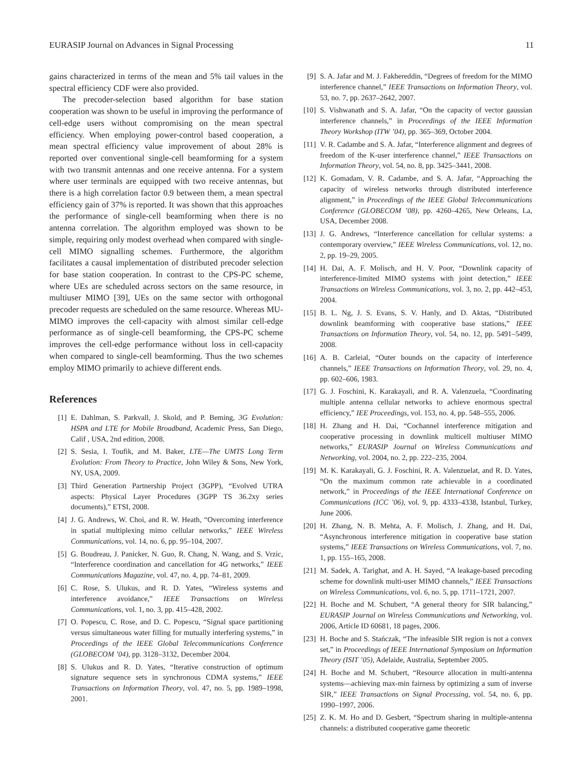EURASIP Journal on Advances in Signal Processing 11
gains characterized in terms of the mean and 5% tail values in the spectral efficiency CDF were also provided.
The precoder-selection based algorithm for base station cooperation was shown to be useful in improving the performance of cell-edge users without compromising on the mean spectral efficiency. When employing power-control based cooperation, a mean spectral efficiency value improvement of about 28% is reported over conventional single-cell beamforming for a system with two transmit antennas and one receive antenna. For a system where user terminals are equipped with two receive antennas, but there is a high correlation factor 0.9 between them, a mean spectral efficiency gain of 37% is reported. It was shown that this approaches the performance of single-cell beamforming when there is no antenna correlation. The algorithm employed was shown to be simple, requiring only modest overhead when compared with single-cell MIMO signalling schemes. Furthermore, the algorithm facilitates a causal implementation of distributed precoder selection for base station cooperation. In contrast to the CPS-PC scheme, where UEs are scheduled across sectors on the same resource, in multiuser MIMO [39], UEs on the same sector with orthogonal precoder requests are scheduled on the same resource. Whereas MU-MIMO improves the cell-capacity with almost similar cell-edge performance as of single-cell beamforming, the CPS-PC scheme improves the cell-edge performance without loss in cell-capacity when compared to single-cell beamforming. Thus the two schemes employ MIMO primarily to achieve different ends.
References
[1] E. Dahlman, S. Parkvall, J. Skold, and P. Beming, 3G Evolution: HSPA and LTE for Mobile Broadband, Academic Press, San Diego, Calif , USA, 2nd edition, 2008.
[2] S. Sesia, I. Toufik, and M. Baker, LTE—The UMTS Long Term Evolution: From Theory to Practice, John Wiley & Sons, New York, NY, USA, 2009.
[3] Third Generation Partnership Project (3GPP), “Evolved UTRA aspects: Physical Layer Procedures (3GPP TS 36.2xy series documents),” ETSI, 2008.
[4] J. G. Andrews, W. Choi, and R. W. Heath, “Overcoming interference in spatial multiplexing mimo cellular networks,” IEEE Wireless Communications, vol. 14, no. 6, pp. 95–104, 2007.
[5] G. Boudreau, J. Panicker, N. Guo, R. Chang, N. Wang, and S. Vrzic, “Interference coordination and cancellation for 4G networks,” IEEE Communications Magazine, vol. 47, no. 4, pp. 74–81, 2009.
[6] C. Rose, S. Ulukus, and R. D. Yates, “Wireless systems and interference avoidance,” IEEE Transactions on Wireless Communications, vol. 1, no. 3, pp. 415–428, 2002.
[7] O. Popescu, C. Rose, and D. C. Popescu, “Signal space partitioning versus simultaneous water filling for mutually interfering systems,” in Proceedings of the IEEE Global Telecommunications Conference (GLOBECOM ’04), pp. 3128–3132, December 2004.
[8] S. Ulukus and R. D. Yates, “Iterative construction of optimum signature sequence sets in synchronous CDMA systems,” IEEE Transactions on Information Theory, vol. 47, no. 5, pp. 1989–1998, 2001.
[9] S. A. Jafar and M. J. Fakhereddin, “Degrees of freedom for the MIMO interference channel,” IEEE Transactions on Information Theory, vol. 53, no. 7, pp. 2637–2642, 2007.
[10] S. Vishwanath and S. A. Jafar, “On the capacity of vector gaussian interference channels,” in Proceedings of the IEEE Information Theory Workshop (ITW ’04), pp. 365–369, October 2004.
[11] V. R. Cadambe and S. A. Jafar, “Interference alignment and degrees of freedom of the K-user interference channel,” IEEE Transactions on Information Theory, vol. 54, no. 8, pp. 3425–3441, 2008.
[12] K. Gomadam, V. R. Cadambe, and S. A. Jafar, “Approaching the capacity of wireless networks through distributed interference alignment,” in Proceedings of the IEEE Global Telecommunications Conference (GLOBECOM ’08), pp. 4260–4265, New Orleans, La, USA, December 2008.
[13] J. G. Andrews, “Interference cancellation for cellular systems: a contemporary overview,” IEEE Wireless Communications, vol. 12, no. 2, pp. 19–29, 2005.
[14] H. Dai, A. F. Molisch, and H. V. Poor, “Downlink capacity of interference-limited MIMO systems with joint detection,” IEEE Transactions on Wireless Communications, vol. 3, no. 2, pp. 442–453, 2004.
[15] B. L. Ng, J. S. Evans, S. V. Hanly, and D. Aktas, “Distributed downlink beamforming with cooperative base stations,” IEEE Transactions on Information Theory, vol. 54, no. 12, pp. 5491–5499, 2008.
[16] A. B. Carleial, “Outer bounds on the capacity of interference channels,” IEEE Transactions on Information Theory, vol. 29, no. 4, pp. 602–606, 1983.
[17] G. J. Foschini, K. Karakayali, and R. A. Valenzuela, “Coordinating multiple antenna cellular networks to achieve enormous spectral efficiency,” IEE Proceedings, vol. 153, no. 4, pp. 548–555, 2006.
[18] H. Zhang and H. Dai, “Cochannel interference mitigation and cooperative processing in downlink multicell multiuser MIMO networks,” EURASIP Journal on Wireless Communications and Networking, vol. 2004, no. 2, pp. 222–235, 2004.
[19] M. K. Karakayali, G. J. Foschini, R. A. Valenzuelat, and R. D. Yates, “On the maximum common rate achievable in a coordinated network,” in Proceedings of the IEEE International Conference on Communications (ICC ’06), vol. 9, pp. 4333–4338, Istanbul, Turkey, June 2006.
[20] H. Zhang, N. B. Mehta, A. F. Molisch, J. Zhang, and H. Dai, “Asynchronous interference mitigation in cooperative base station systems,” IEEE Transactions on Wireless Communications, vol. 7, no. 1, pp. 155–165, 2008.
[21] M. Sadek, A. Tarighat, and A. H. Sayed, “A leakage-based precoding scheme for downlink multi-user MIMO channels,” IEEE Transactions on Wireless Communications, vol. 6, no. 5, pp. 1711–1721, 2007.
[22] H. Boche and M. Schubert, “A general theory for SIR balancing,” EURASIP Journal on Wireless Communications and Networking, vol. 2006, Article ID 60681, 18 pages, 2006.
[23] H. Boche and S. Stańczak, “The infeasible SIR region is not a convex set,” in Proceedings of IEEE International Symposium on Information Theory (ISIT ’05), Adelaide, Australia, September 2005.
[24] H. Boche and M. Schubert, “Resource allocation in multi-antenna systems—achieving max-min fairness by optimizing a sum of inverse SIR,” IEEE Transactions on Signal Processing, vol. 54, no. 6, pp. 1990–1997, 2006.
[25] Z. K. M. Ho and D. Gesbert, “Spectrum sharing in multiple-antenna channels: a distributed cooperative game theoretic